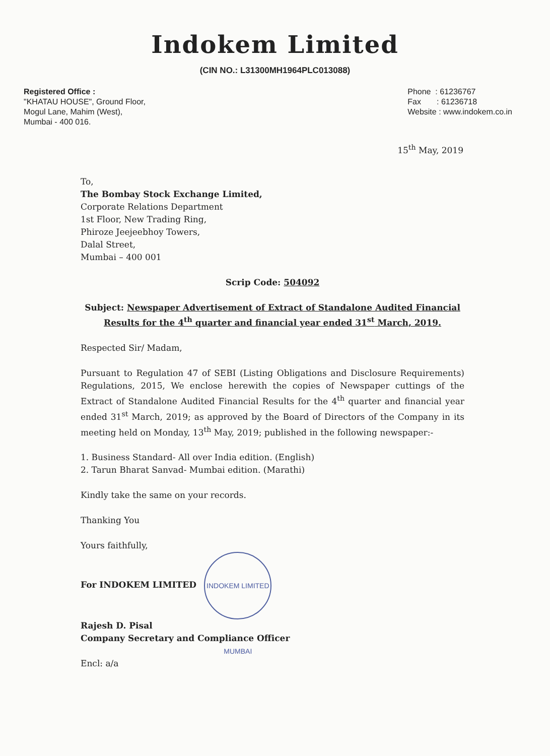Indokem Limited
(CIN NO.: L31300MH1964PLC013088)
Registered Office :
"KHATAU HOUSE", Ground Floor,
Mogul Lane, Mahim (West),
Mumbai - 400 016.
Phone : 61236767
Fax : 61236718
Website : www.indokem.co.in
15<sup>th</sup> May, 2019
To,
The Bombay Stock Exchange Limited,
Corporate Relations Department
1st Floor, New Trading Ring,
Phiroze Jeejeebhoy Towers,
Dalal Street,
Mumbai – 400 001
Scrip Code: 504092
Subject: Newspaper Advertisement of Extract of Standalone Audited Financial Results for the 4<sup>th</sup> quarter and financial year ended 31<sup>st</sup> March, 2019.
Respected Sir/ Madam,
Pursuant to Regulation 47 of SEBI (Listing Obligations and Disclosure Requirements) Regulations, 2015, We enclose herewith the copies of Newspaper cuttings of the Extract of Standalone Audited Financial Results for the 4<sup>th</sup> quarter and financial year ended 31<sup>st</sup> March, 2019; as approved by the Board of Directors of the Company in its meeting held on Monday, 13<sup>th</sup> May, 2019; published in the following newspaper:-
1. Business Standard- All over India edition. (English)
2. Tarun Bharat Sanvad- Mumbai edition. (Marathi)
Kindly take the same on your records.
Thanking You
Yours faithfully,
For INDOKEM LIMITED INDOKEM LIMITED MUMBAI
Rajesh D. Pisal
Company Secretary and Compliance Officer
Encl: a/a